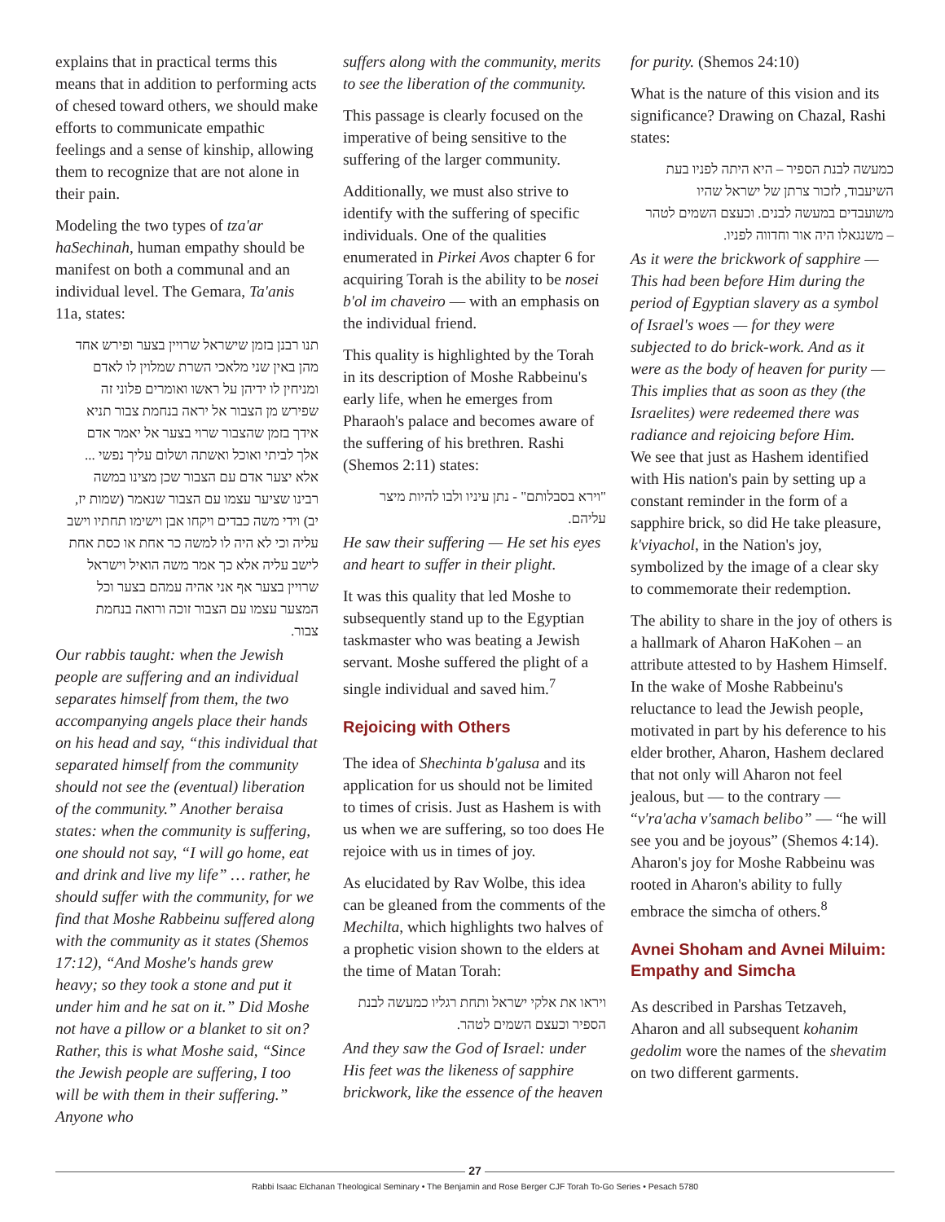explains that in practical terms this means that in addition to performing acts of chesed toward others, we should make efforts to communicate empathic feelings and a sense of kinship, allowing them to recognize that are not alone in their pain.
Modeling the two types of tza'ar haSechinah, human empathy should be manifest on both a communal and an individual level. The Gemara, Ta'anis 11a, states:
תנו רבנן בזמן שישראל שרויין בצער ופירש אחד מהן באין שני מלאכי השרת שמלוין לו לאדם ומניחין לו ידיהן על ראשו ואומרים פלוני זה שפירש מן הצבור אל יראה בנחמת צבור תניא אידך בזמן שהצבור שרוי בצער אל יאמר אדם אלך לביתי ואוכל ואשתה ושלום עליך נפשי ... אלא יצער אדם עם הצבור שכן מצינו במשה רבינו שציער עצמו עם הצבור שנאמר (שמות יז, יב) וידי משה כבדים ויקחו אבן וישימו תחתיו וישב עליה וכי לא היה לו למשה כר אחת או כסת אחת לישב עליה אלא כך אמר משה הואיל וישראל שרויין בצער אף אני אהיה עמהם בצער וכל המצער עצמו עם הצבור זוכה ורואה בנחמת צבור.
Our rabbis taught: when the Jewish people are suffering and an individual separates himself from them, the two accompanying angels place their hands on his head and say, “this individual that separated himself from the community should not see the (eventual) liberation of the community.” Another beraisa states: when the community is suffering, one should not say, “I will go home, eat and drink and live my life” … rather, he should suffer with the community, for we find that Moshe Rabbeinu suffered along with the community as it states (Shemos 17:12), “And Moshe's hands grew heavy; so they took a stone and put it under him and he sat on it.” Did Moshe not have a pillow or a blanket to sit on? Rather, this is what Moshe said, “Since the Jewish people are suffering, I too will be with them in their suffering.” Anyone who
suffers along with the community, merits to see the liberation of the community.
This passage is clearly focused on the imperative of being sensitive to the suffering of the larger community.
Additionally, we must also strive to identify with the suffering of specific individuals. One of the qualities enumerated in Pirkei Avos chapter 6 for acquiring Torah is the ability to be nosei b'ol im chaveiro — with an emphasis on the individual friend.
This quality is highlighted by the Torah in its description of Moshe Rabbeinu's early life, when he emerges from Pharaoh's palace and becomes aware of the suffering of his brethren. Rashi (Shemos 2:11) states:
"וירא בסבלותם" - נתן עיניו ולבו להיות מיצר עליהם.
He saw their suffering — He set his eyes and heart to suffer in their plight.
It was this quality that led Moshe to subsequently stand up to the Egyptian taskmaster who was beating a Jewish servant. Moshe suffered the plight of a single individual and saved him.<sup>7</sup>
Rejoicing with Others
The idea of Shechinta b'galusa and its application for us should not be limited to times of crisis. Just as Hashem is with us when we are suffering, so too does He rejoice with us in times of joy.
As elucidated by Rav Wolbe, this idea can be gleaned from the comments of the Mechilta, which highlights two halves of a prophetic vision shown to the elders at the time of Matan Torah:
ויראו את אלקי ישראל ותחת רגליו כמעשה לבנת הספיר וכעצם השמים לטהר.
And they saw the God of Israel: under His feet was the likeness of sapphire brickwork, like the essence of the heaven
for purity. (Shemos 24:10)
What is the nature of this vision and its significance? Drawing on Chazal, Rashi states:
כמעשה לבנת הספיר – היא היתה לפניו בעת השיעבוד, לזכור צרתן של ישראל שהיו משועבדים במעשה לבנים. וכעצם השמים לטהר – משנגאלו היה אור וחדווה לפניו.
As it were the brickwork of sapphire — This had been before Him during the period of Egyptian slavery as a symbol of Israel's woes — for they were subjected to do brick-work. And as it were as the body of heaven for purity — This implies that as soon as they (the Israelites) were redeemed there was radiance and rejoicing before Him.
We see that just as Hashem identified with His nation's pain by setting up a constant reminder in the form of a sapphire brick, so did He take pleasure, k'viyachol, in the Nation's joy, symbolized by the image of a clear sky to commemorate their redemption.
The ability to share in the joy of others is a hallmark of Aharon HaKohen – an attribute attested to by Hashem Himself. In the wake of Moshe Rabbeinu's reluctance to lead the Jewish people, motivated in part by his deference to his elder brother, Aharon, Hashem declared that not only will Aharon not feel jealous, but — to the contrary — “v'ra'acha v'samach belibo” — “he will see you and be joyous” (Shemos 4:14). Aharon's joy for Moshe Rabbeinu was rooted in Aharon's ability to fully embrace the simcha of others.<sup>8</sup>
Avnei Shoham and Avnei Miluim: Empathy and Simcha
As described in Parshas Tetzaveh, Aharon and all subsequent kohanim gedolim wore the names of the shevatim on two different garments.
27
Rabbi Isaac Elchanan Theological Seminary • The Benjamin and Rose Berger CJF Torah To-Go Series • Pesach 5780